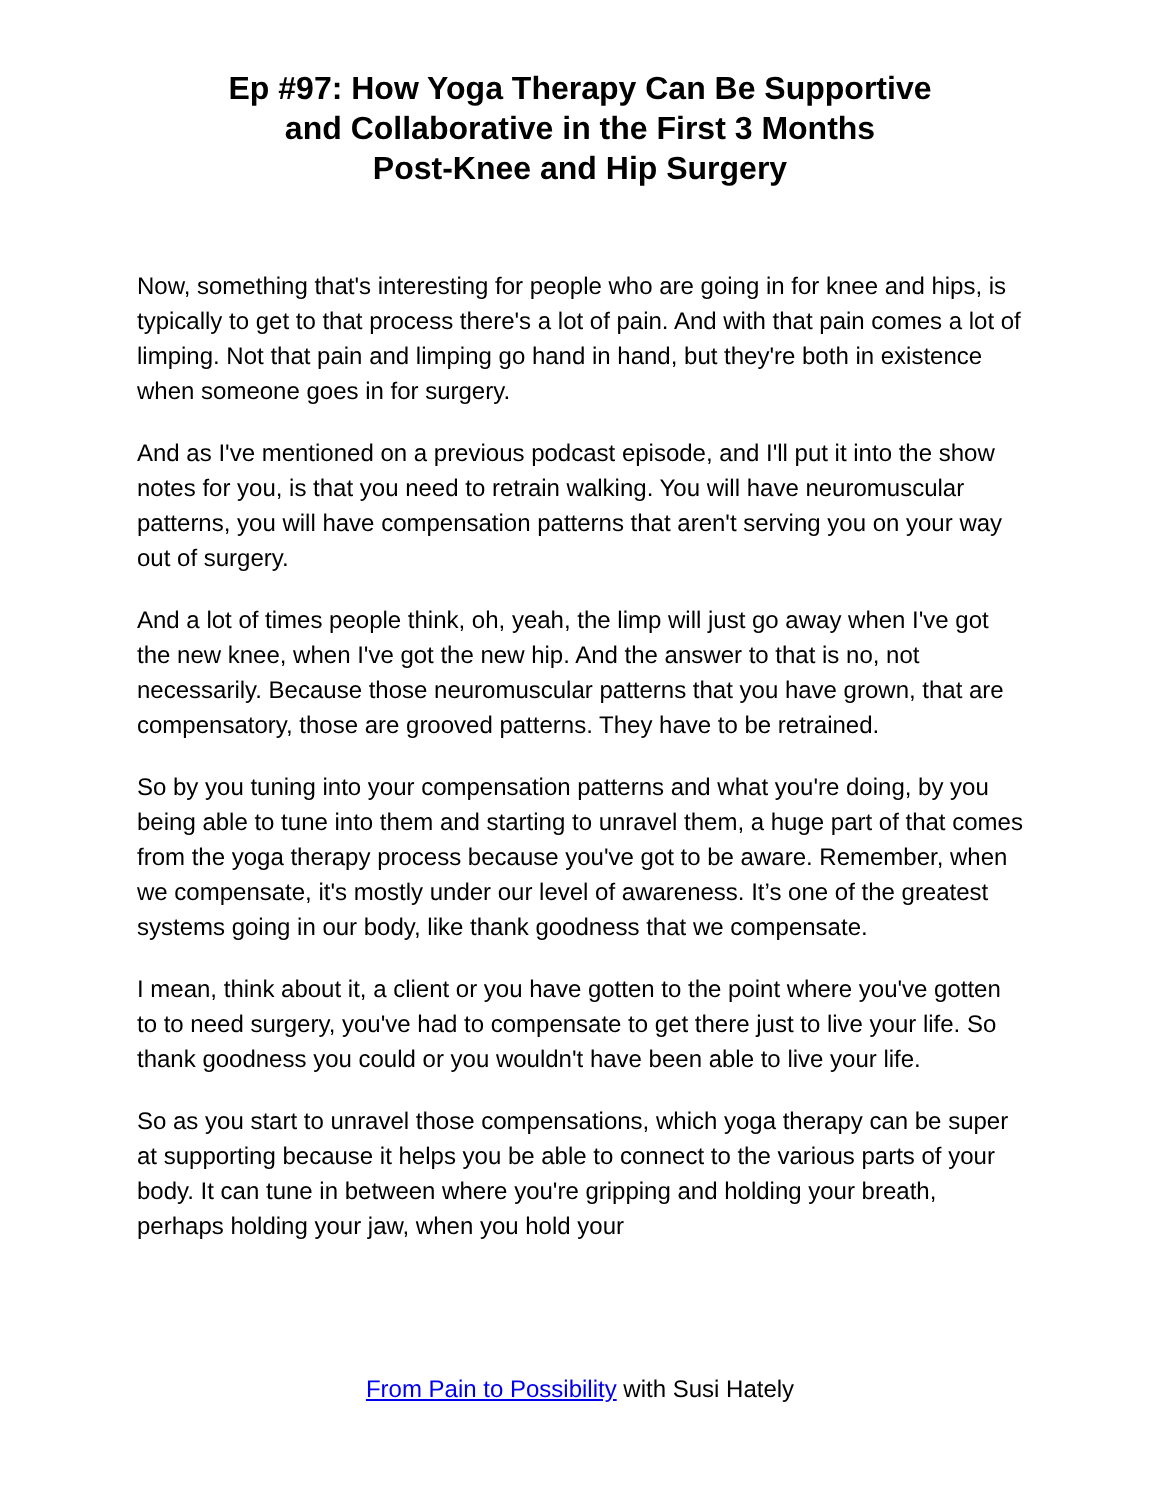Ep #97: How Yoga Therapy Can Be Supportive
and Collaborative in the First 3 Months
Post-Knee and Hip Surgery
Now, something that's interesting for people who are going in for knee and hips, is typically to get to that process there's a lot of pain. And with that pain comes a lot of limping. Not that pain and limping go hand in hand, but they're both in existence when someone goes in for surgery.
And as I've mentioned on a previous podcast episode, and I'll put it into the show notes for you, is that you need to retrain walking. You will have neuromuscular patterns, you will have compensation patterns that aren't serving you on your way out of surgery.
And a lot of times people think, oh, yeah, the limp will just go away when I've got the new knee, when I've got the new hip. And the answer to that is no, not necessarily. Because those neuromuscular patterns that you have grown, that are compensatory, those are grooved patterns. They have to be retrained.
So by you tuning into your compensation patterns and what you're doing, by you being able to tune into them and starting to unravel them, a huge part of that comes from the yoga therapy process because you've got to be aware. Remember, when we compensate, it's mostly under our level of awareness. It’s one of the greatest systems going in our body, like thank goodness that we compensate.
I mean, think about it, a client or you have gotten to the point where you've gotten to to need surgery, you've had to compensate to get there just to live your life. So thank goodness you could or you wouldn't have been able to live your life.
So as you start to unravel those compensations, which yoga therapy can be super at supporting because it helps you be able to connect to the various parts of your body. It can tune in between where you're gripping and holding your breath, perhaps holding your jaw, when you hold your
From Pain to Possibility with Susi Hately